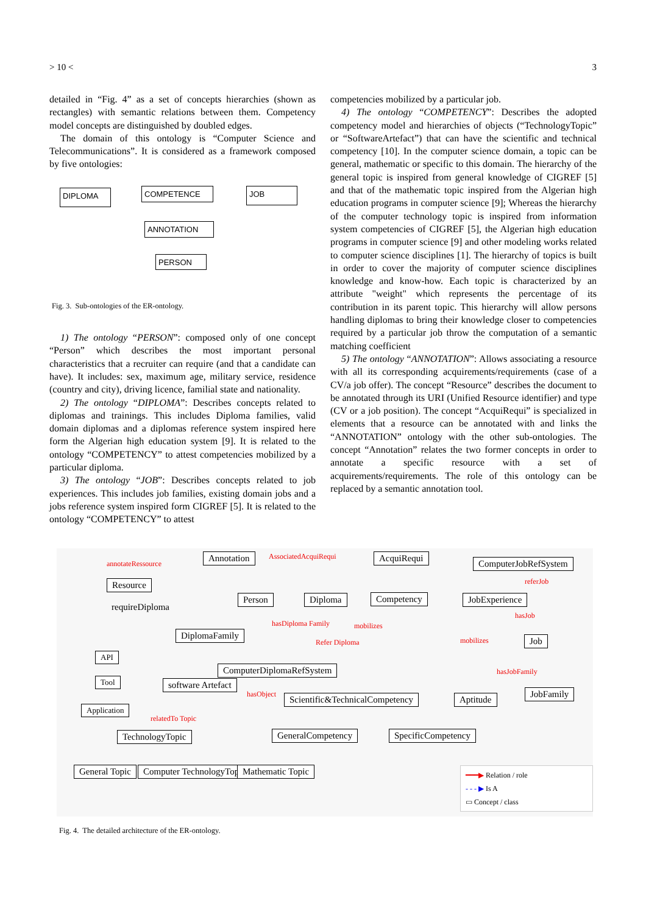> 10 < 3
detailed in “Fig. 4” as a set of concepts hierarchies (shown as rectangles) with semantic relations between them. Competency model concepts are distinguished by doubled edges.
The domain of this ontology is “Computer Science and Telecommunications”. It is considered as a framework composed by five ontologies:
DIPLOMA COMPETENCE JOB
ANNOTATION
PERSON
Fig. 3. Sub-ontologies of the ER-ontology.
1) The ontology “PERSON”: composed only of one concept “Person” which describes the most important personal characteristics that a recruiter can require (and that a candidate can have). It includes: sex, maximum age, military service, residence (country and city), driving licence, familial state and nationality.
2) The ontology “DIPLOMA”: Describes concepts related to diplomas and trainings. This includes Diploma families, valid domain diplomas and a diplomas reference system inspired here form the Algerian high education system [9]. It is related to the ontology “COMPETENCY” to attest competencies mobilized by a particular diploma.
3) The ontology “JOB”: Describes concepts related to job experiences. This includes job families, existing domain jobs and a jobs reference system inspired form CIGREF [5]. It is related to the ontology “COMPETENCY” to attest
competencies mobilized by a particular job.
4) The ontology “COMPETENCY”: Describes the adopted competency model and hierarchies of objects (“TechnologyTopic” or “SoftwareArtefact”) that can have the scientific and technical competency [10]. In the computer science domain, a topic can be general, mathematic or specific to this domain. The hierarchy of the general topic is inspired from general knowledge of CIGREF [5] and that of the mathematic topic inspired from the Algerian high education programs in computer science [9]; Whereas the hierarchy of the computer technology topic is inspired from information system competencies of CIGREF [5], the Algerian high education programs in computer science [9] and other modeling works related to computer science disciplines [1]. The hierarchy of topics is built in order to cover the majority of computer science disciplines knowledge and know-how. Each topic is characterized by an attribute "weight" which represents the percentage of its contribution in its parent topic. This hierarchy will allow persons handling diplomas to bring their knowledge closer to competencies required by a particular job throw the computation of a semantic matching coefficient
5) The ontology “ANNOTATION”: Allows associating a resource with all its corresponding acquirements/requirements (case of a CV/a job offer). The concept “Resource” describes the document to be annotated through its URI (Unified Resource identifier) and type (CV or a job position). The concept “AcquiRequi” is specialized in elements that a resource can be annotated with and links the “ANNOTATION” ontology with the other sub-ontologies. The concept “Annotation” relates the two former concepts in order to annotate a specific resource with a set of acquirements/requirements. The role of this ontology can be replaced by a semantic annotation tool.
annotateRessource
Annotation AssociatedAcquiRequi AcquiRequi
ComputerJobRefSystem
Resource referJob
requireDiploma
Person Diploma Competency JobExperience
hasJob
DiplomaFamily
hasDiploma Family mobilizes
mobilizes Job
Refer Diploma
API
ComputerDiplomaRefSystem hasJobFamily
Tool software Artefact
hasObject Scientific&TechnicalCompetency Aptitude
JobFamily
Application
relatedTo Topic
TechnologyTopic GeneralCompetency SpecificCompetency
General Topic Computer TechnologyTopic Mathematic Topic
━━━▶ Relation / role
- - - ▶ Is A
▭ Concept / class
Fig. 4. The detailed architecture of the ER-ontology.